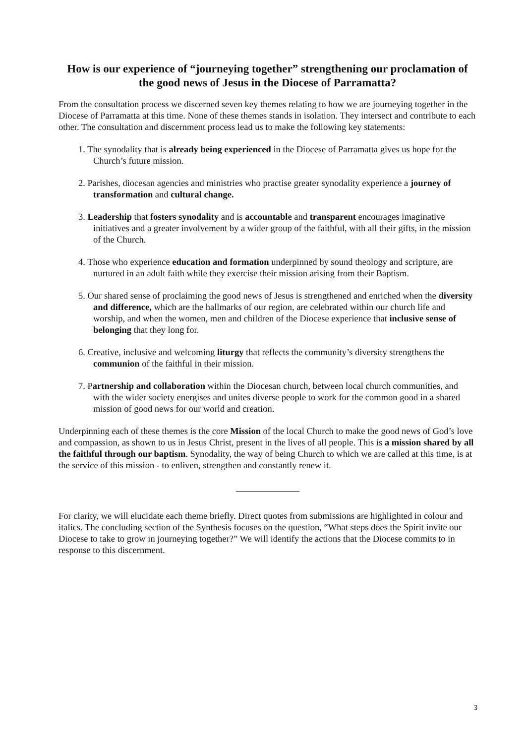How is our experience of “journeying together” strengthening our proclamation of the good news of Jesus in the Diocese of Parramatta?
From the consultation process we discerned seven key themes relating to how we are journeying together in the Diocese of Parramatta at this time. None of these themes stands in isolation. They intersect and contribute to each other. The consultation and discernment process lead us to make the following key statements:
1. The synodality that is already being experienced in the Diocese of Parramatta gives us hope for the Church’s future mission.
2. Parishes, diocesan agencies and ministries who practise greater synodality experience a journey of transformation and cultural change.
3. Leadership that fosters synodality and is accountable and transparent encourages imaginative initiatives and a greater involvement by a wider group of the faithful, with all their gifts, in the mission of the Church.
4. Those who experience education and formation underpinned by sound theology and scripture, are nurtured in an adult faith while they exercise their mission arising from their Baptism.
5. Our shared sense of proclaiming the good news of Jesus is strengthened and enriched when the diversity and difference, which are the hallmarks of our region, are celebrated within our church life and worship, and when the women, men and children of the Diocese experience that inclusive sense of belonging that they long for.
6. Creative, inclusive and welcoming liturgy that reflects the community’s diversity strengthens the communion of the faithful in their mission.
7. Partnership and collaboration within the Diocesan church, between local church communities, and with the wider society energises and unites diverse people to work for the common good in a shared mission of good news for our world and creation.
Underpinning each of these themes is the core Mission of the local Church to make the good news of God’s love and compassion, as shown to us in Jesus Christ, present in the lives of all people. This is a mission shared by all the faithful through our baptism. Synodality, the way of being Church to which we are called at this time, is at the service of this mission - to enliven, strengthen and constantly renew it.
For clarity, we will elucidate each theme briefly. Direct quotes from submissions are highlighted in colour and italics. The concluding section of the Synthesis focuses on the question, “What steps does the Spirit invite our Diocese to take to grow in journeying together?” We will identify the actions that the Diocese commits to in response to this discernment.
3